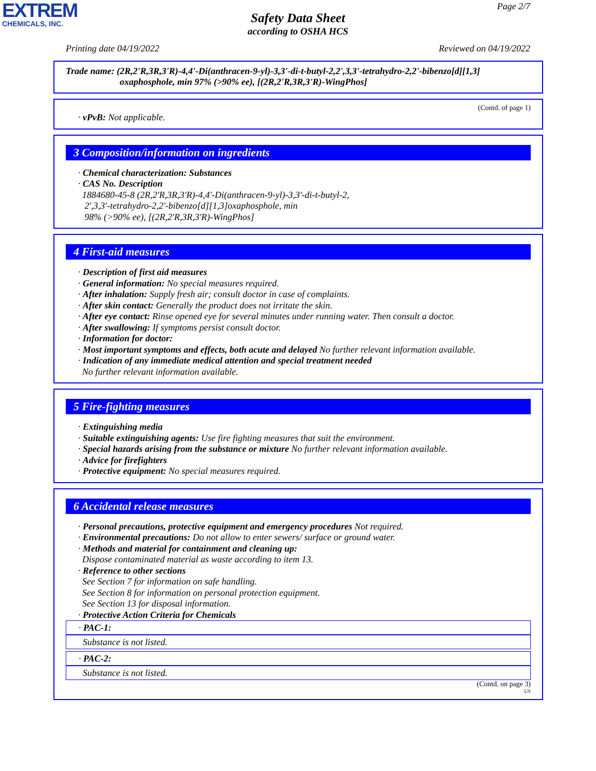EXTREM
CHEMICALS, INC.
Page 2/7
Safety Data Sheet
according to OSHA HCS
Printing date 04/19/2022 Reviewed on 04/19/2022
Trade name: (2R,2'R,3R,3'R)-4,4'-Di(anthracen-9-yl)-3,3'-di-t-butyl-2,2',3,3'-tetrahydro-2,2'-bibenzo[d][1,3]
oxaphosphole, min 97% (>90% ee), [(2R,2'R,3R,3'R)-WingPhos]
(Contd. of page 1)
· vPvB: Not applicable.
3 Composition/information on ingredients
· Chemical characterization: Substances
· CAS No. Description
1884680-45-8 (2R,2'R,3R,3'R)-4,4'-Di(anthracen-9-yl)-3,3'-di-t-butyl-2,
2',3,3'-tetrahydro-2,2'-bibenzo[d][1,3]oxaphosphole, min
98% (>90% ee), [(2R,2'R,3R,3'R)-WingPhos]
4 First-aid measures
· Description of first aid measures
· General information: No special measures required.
· After inhalation: Supply fresh air; consult doctor in case of complaints.
· After skin contact: Generally the product does not irritate the skin.
· After eye contact: Rinse opened eye for several minutes under running water. Then consult a doctor.
· After swallowing: If symptoms persist consult doctor.
· Information for doctor:
· Most important symptoms and effects, both acute and delayed No further relevant information available.
· Indication of any immediate medical attention and special treatment needed
No further relevant information available.
5 Fire-fighting measures
· Extinguishing media
· Suitable extinguishing agents: Use fire fighting measures that suit the environment.
· Special hazards arising from the substance or mixture No further relevant information available.
· Advice for firefighters
· Protective equipment: No special measures required.
6 Accidental release measures
· Personal precautions, protective equipment and emergency procedures Not required.
· Environmental precautions: Do not allow to enter sewers/ surface or ground water.
· Methods and material for containment and cleaning up:
Dispose contaminated material as waste according to item 13.
· Reference to other sections
See Section 7 for information on safe handling.
See Section 8 for information on personal protection equipment.
See Section 13 for disposal information.
· Protective Action Criteria for Chemicals
· PAC-1:
Substance is not listed.
· PAC-2:
Substance is not listed.
(Contd. on page 3)
US